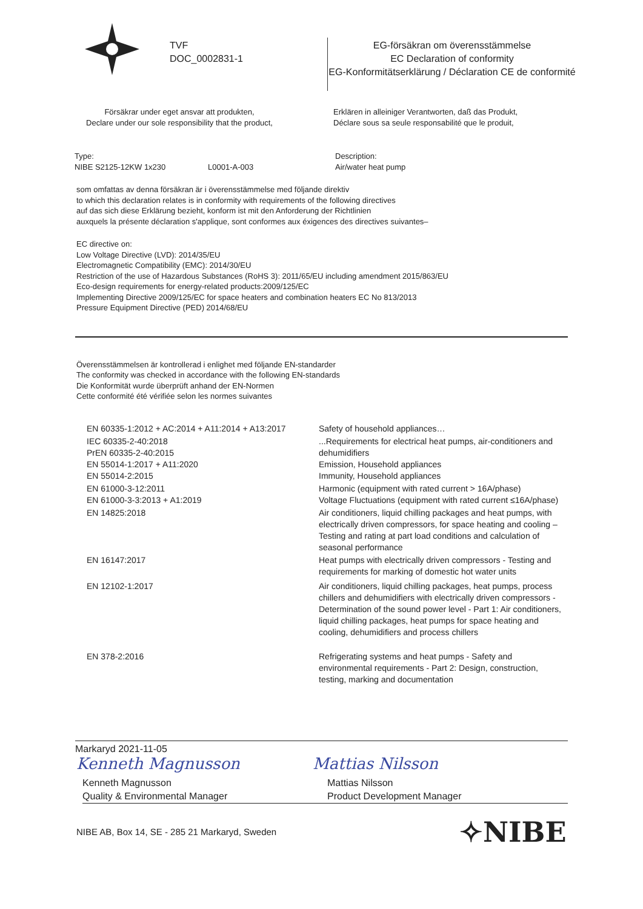TVF
DOC_0002831-1
EG-försäkran om överensstämmelse
EC Declaration of conformity
EG-Konformitätserklärung / Déclaration CE de conformité
Försäkrar under eget ansvar att produkten,
Declare under our sole responsibility that the product,
Erklären in alleiniger Verantworten, daß das Produkt,
Déclare sous sa seule responsabilité que le produit,
Type:
NIBE S2125-12KW 1x230
L0001-A-003 Description:
Air/water heat pump
som omfattas av denna försäkran är i överensstämmelse med följande direktiv
to which this declaration relates is in conformity with requirements of the following directives
auf das sich diese Erklärung bezieht, konform ist mit den Anforderung der Richtlinien
auxquels la présente déclaration s'applique, sont conformes aux éxigences des directives suivantes–
EC directive on:
Low Voltage Directive (LVD): 2014/35/EU
Electromagnetic Compatibility (EMC): 2014/30/EU
Restriction of the use of Hazardous Substances (RoHS 3): 2011/65/EU including amendment 2015/863/EU
Eco-design requirements for energy-related products:2009/125/EC
Implementing Directive 2009/125/EC for space heaters and combination heaters EC No 813/2013
Pressure Equipment Directive (PED) 2014/68/EU
Överensstämmelsen är kontrollerad i enlighet med följande EN-standarder
The conformity was checked in accordance with the following EN-standards
Die Konformität wurde überprüft anhand der EN-Normen
Cette conformité été vérifiée selon les normes suivantes
| EN 60335-1:2012 + AC:2014 + A11:2014 + A13:2017 | Safety of household appliances… |
| IEC 60335-2-40:2018 PrEN 60335-2-40:2015 EN 55014-1:2017 + A11:2020 EN 55014-2:2015 | ...Requirements for electrical heat pumps, air-conditioners and dehumidifiers Emission, Household appliances Immunity, Household appliances |
| EN 61000-3-12:2011 EN 61000-3-3:2013 + A1:2019 | Harmonic (equipment with rated current > 16A/phase) Voltage Fluctuations (equipment with rated current ≤16A/phase) |
| EN 14825:2018 | Air conditioners, liquid chilling packages and heat pumps, with electrically driven compressors, for space heating and cooling – Testing and rating at part load conditions and calculation of seasonal performance |
| EN 16147:2017 | Heat pumps with electrically driven compressors - Testing and requirements for marking of domestic hot water units |
| EN 12102-1:2017 | Air conditioners, liquid chilling packages, heat pumps, process chillers and dehumidifiers with electrically driven compressors - Determination of the sound power level - Part 1: Air conditioners, liquid chilling packages, heat pumps for space heating and cooling, dehumidifiers and process chillers |
| EN 378-2:2016 | Refrigerating systems and heat pumps - Safety and environmental requirements - Part 2: Design, construction, testing, marking and documentation |
Markaryd 2021-11-05
Kenneth Magnusson Mattias Nilsson
Kenneth Magnusson
Quality & Environmental Manager
Mattias Nilsson
Product Development Manager
NIBE AB, Box 14, SE - 285 21 Markaryd, Sweden
✧NIBE